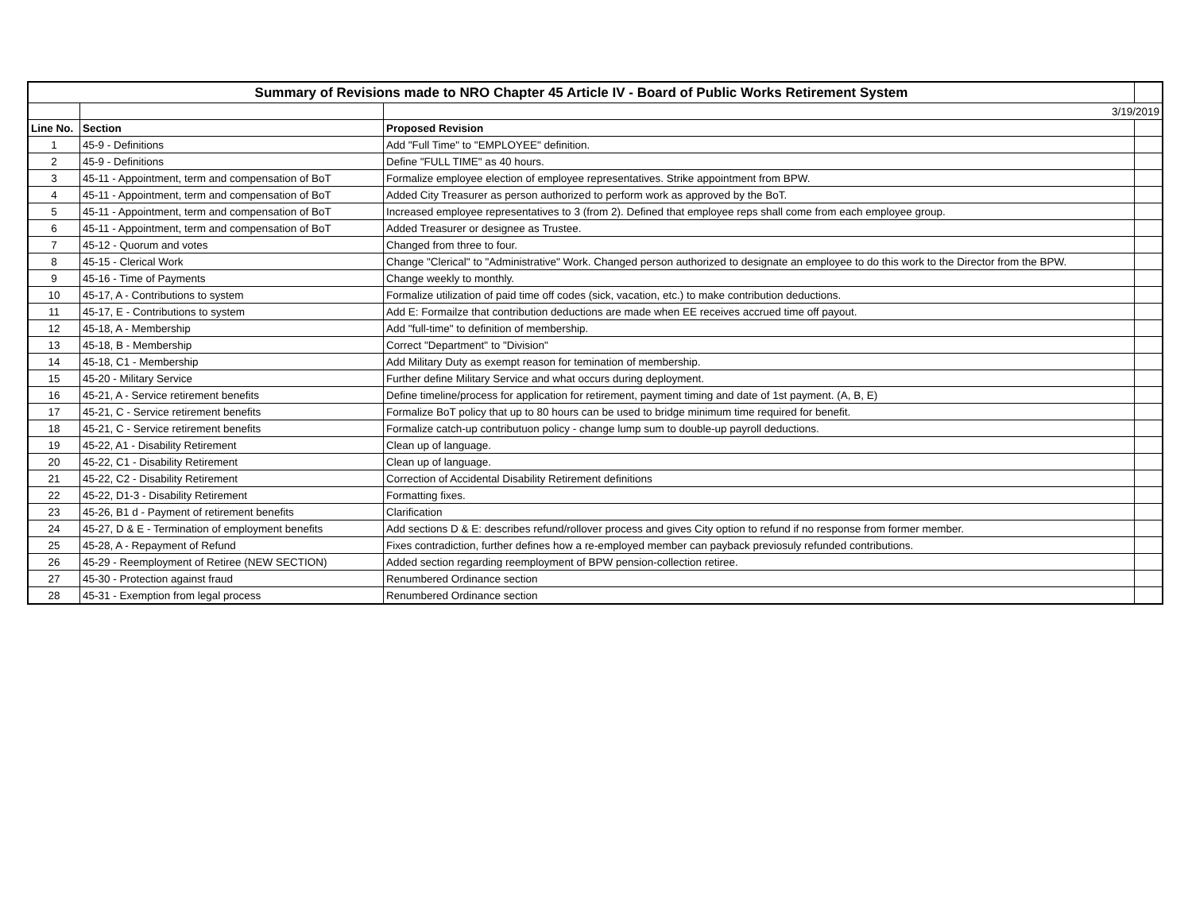| Summary of Revisions made to NRO Chapter 45 Article IV - Board of Public Works Retirement System | | | |
| | | 3/19/2019 | |
| Line No. | Section | Proposed Revision | |
| 1 | 45-9 - Definitions | Add "Full Time" to "EMPLOYEE" definition. | |
| 2 | 45-9 - Definitions | Define "FULL TIME" as 40 hours. | |
| 3 | 45-11 - Appointment, term and compensation of BoT | Formalize employee election of employee representatives. Strike appointment from BPW. | |
| 4 | 45-11 - Appointment, term and compensation of BoT | Added City Treasurer as person authorized to perform work as approved by the BoT. | |
| 5 | 45-11 - Appointment, term and compensation of BoT | Increased employee representatives to 3 (from 2). Defined that employee reps shall come from each employee group. | |
| 6 | 45-11 - Appointment, term and compensation of BoT | Added Treasurer or designee as Trustee. | |
| 7 | 45-12 - Quorum and votes | Changed from three to four. | |
| 8 | 45-15 - Clerical Work | Change "Clerical" to "Administrative" Work. Changed person authorized to designate an employee to do this work to the Director from the BPW. | |
| 9 | 45-16 - Time of Payments | Change weekly to monthly. | |
| 10 | 45-17, A - Contributions to system | Formalize utilization of paid time off codes (sick, vacation, etc.) to make contribution deductions. | |
| 11 | 45-17, E - Contributions to system | Add E: Formailze that contribution deductions are made when EE receives accrued time off payout. | |
| 12 | 45-18, A - Membership | Add "full-time" to definition of membership. | |
| 13 | 45-18, B - Membership | Correct "Department" to "Division" | |
| 14 | 45-18, C1 - Membership | Add Military Duty as exempt reason for temination of membership. | |
| 15 | 45-20 - Military Service | Further define Military Service and what occurs during deployment. | |
| 16 | 45-21, A - Service retirement benefits | Define timeline/process for application for retirement, payment timing and date of 1st payment. (A, B, E) | |
| 17 | 45-21, C - Service retirement benefits | Formalize BoT policy that up to 80 hours can be used to bridge minimum time required for benefit. | |
| 18 | 45-21, C - Service retirement benefits | Formalize catch-up contributuon policy - change lump sum to double-up payroll deductions. | |
| 19 | 45-22, A1 - Disability Retirement | Clean up of language. | |
| 20 | 45-22, C1 - Disability Retirement | Clean up of language. | |
| 21 | 45-22, C2 - Disability Retirement | Correction of Accidental Disability Retirement definitions | |
| 22 | 45-22, D1-3 - Disability Retirement | Formatting fixes. | |
| 23 | 45-26, B1 d - Payment of retirement benefits | Clarification | |
| 24 | 45-27, D & E - Termination of employment benefits | Add sections D & E: describes refund/rollover process and gives City option to refund if no response from former member. | |
| 25 | 45-28, A - Repayment of Refund | Fixes contradiction, further defines how a re-employed member can payback previosuly refunded contributions. | |
| 26 | 45-29 - Reemployment of Retiree (NEW SECTION) | Added section regarding reemployment of BPW pension-collection retiree. | |
| 27 | 45-30 - Protection against fraud | Renumbered Ordinance section | |
| 28 | 45-31 - Exemption from legal process | Renumbered Ordinance section | |